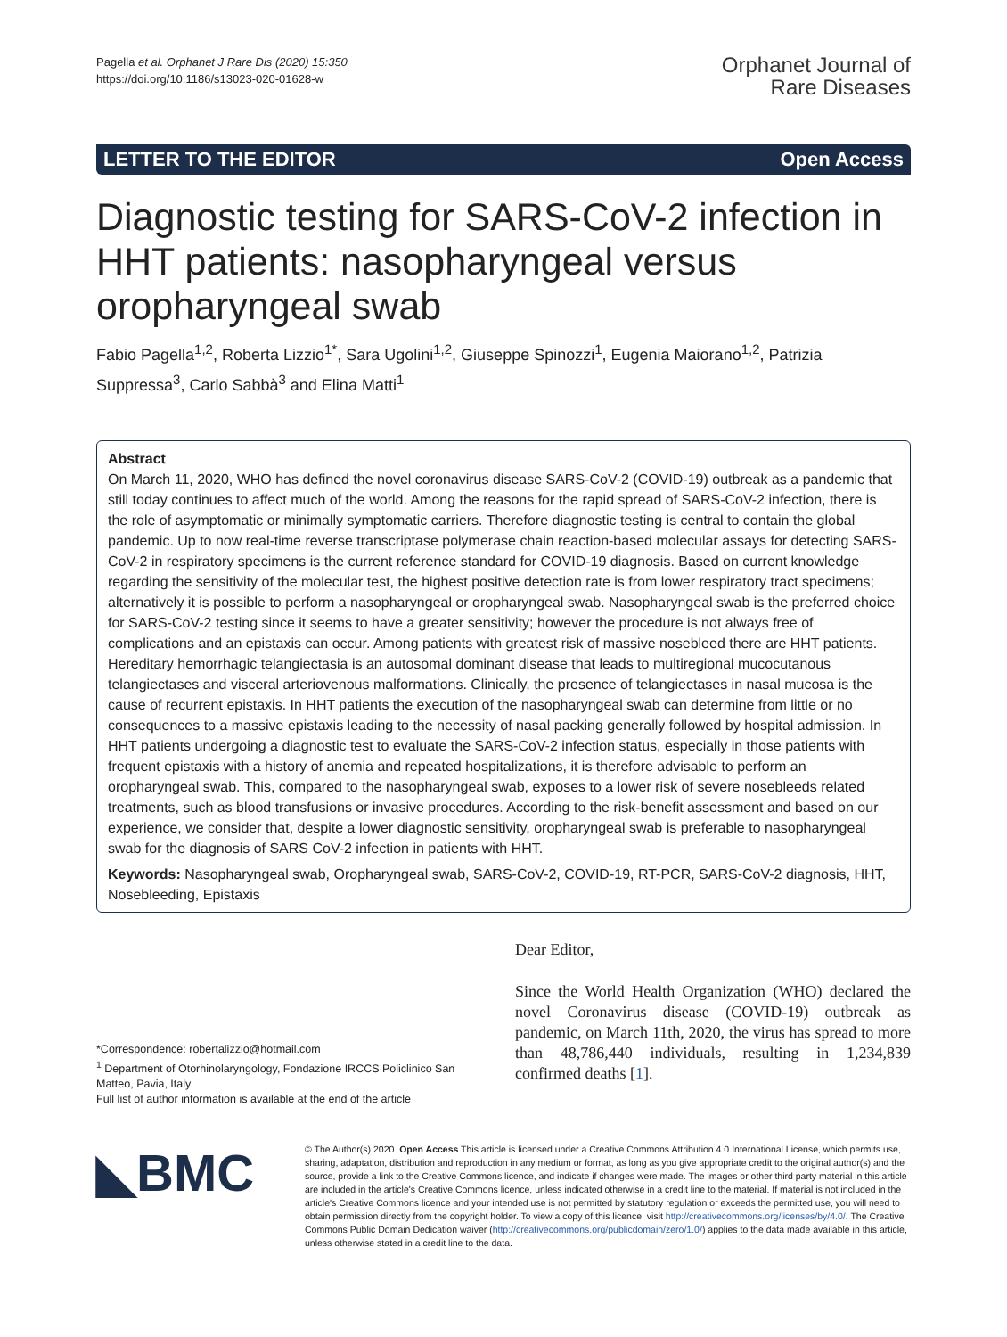Pagella et al. Orphanet J Rare Dis (2020) 15:350
https://doi.org/10.1186/s13023-020-01628-w
Orphanet Journal of
Rare Diseases
LETTER TO THE EDITOR Open Access
Diagnostic testing for SARS-CoV-2 infection in HHT patients: nasopharyngeal versus oropharyngeal swab
Fabio Pagella<sup>1,2</sup>, Roberta Lizzio<sup>1*</sup>, Sara Ugolini<sup>1,2</sup>, Giuseppe Spinozzi<sup>1</sup>, Eugenia Maiorano<sup>1,2</sup>, Patrizia Suppressa<sup>3</sup>, Carlo Sabbà<sup>3</sup> and Elina Matti<sup>1</sup>
Abstract
On March 11, 2020, WHO has defined the novel coronavirus disease SARS-CoV-2 (COVID-19) outbreak as a pandemic that still today continues to affect much of the world. Among the reasons for the rapid spread of SARS-CoV-2 infection, there is the role of asymptomatic or minimally symptomatic carriers. Therefore diagnostic testing is central to contain the global pandemic. Up to now real-time reverse transcriptase polymerase chain reaction-based molecular assays for detecting SARS-CoV-2 in respiratory specimens is the current reference standard for COVID-19 diagnosis. Based on current knowledge regarding the sensitivity of the molecular test, the highest positive detection rate is from lower respiratory tract specimens; alternatively it is possible to perform a nasopharyngeal or oropharyngeal swab. Nasopharyngeal swab is the preferred choice for SARS-CoV-2 testing since it seems to have a greater sensitivity; however the procedure is not always free of complications and an epistaxis can occur. Among patients with greatest risk of massive nosebleed there are HHT patients. Hereditary hemorrhagic telangiectasia is an autosomal dominant disease that leads to multiregional mucocutanous telangiectases and visceral arteriovenous malformations. Clinically, the presence of telangiectases in nasal mucosa is the cause of recurrent epistaxis. In HHT patients the execution of the nasopharyngeal swab can determine from little or no consequences to a massive epistaxis leading to the necessity of nasal packing generally followed by hospital admission. In HHT patients undergoing a diagnostic test to evaluate the SARS-CoV-2 infection status, especially in those patients with frequent epistaxis with a history of anemia and repeated hospitalizations, it is therefore advisable to perform an oropharyngeal swab. This, compared to the nasopharyngeal swab, exposes to a lower risk of severe nosebleeds related treatments, such as blood transfusions or invasive procedures. According to the risk-benefit assessment and based on our experience, we consider that, despite a lower diagnostic sensitivity, oropharyngeal swab is preferable to nasopharyngeal swab for the diagnosis of SARS CoV-2 infection in patients with HHT.
Keywords: Nasopharyngeal swab, Oropharyngeal swab, SARS-CoV-2, COVID-19, RT-PCR, SARS-CoV-2 diagnosis, HHT, Nosebleeding, Epistaxis
*Correspondence: robertalizzio@hotmail.com
<sup>1</sup> Department of Otorhinolaryngology, Fondazione IRCCS Policlinico San Matteo, Pavia, Italy
Full list of author information is available at the end of the article
Dear Editor,
Since the World Health Organization (WHO) declared the novel Coronavirus disease (COVID-19) outbreak as pandemic, on March 11th, 2020, the virus has spread to more than 48,786,440 individuals, resulting in 1,234,839 confirmed deaths [1].
◣BMC
© The Author(s) 2020. Open Access This article is licensed under a Creative Commons Attribution 4.0 International License, which permits use, sharing, adaptation, distribution and reproduction in any medium or format, as long as you give appropriate credit to the original author(s) and the source, provide a link to the Creative Commons licence, and indicate if changes were made. The images or other third party material in this article are included in the article's Creative Commons licence, unless indicated otherwise in a credit line to the material. If material is not included in the article's Creative Commons licence and your intended use is not permitted by statutory regulation or exceeds the permitted use, you will need to obtain permission directly from the copyright holder. To view a copy of this licence, visit http://creativecommons.org/licenses/by/4.0/. The Creative Commons Public Domain Dedication waiver (http://creativecommons.org/publicdomain/zero/1.0/) applies to the data made available in this article, unless otherwise stated in a credit line to the data.